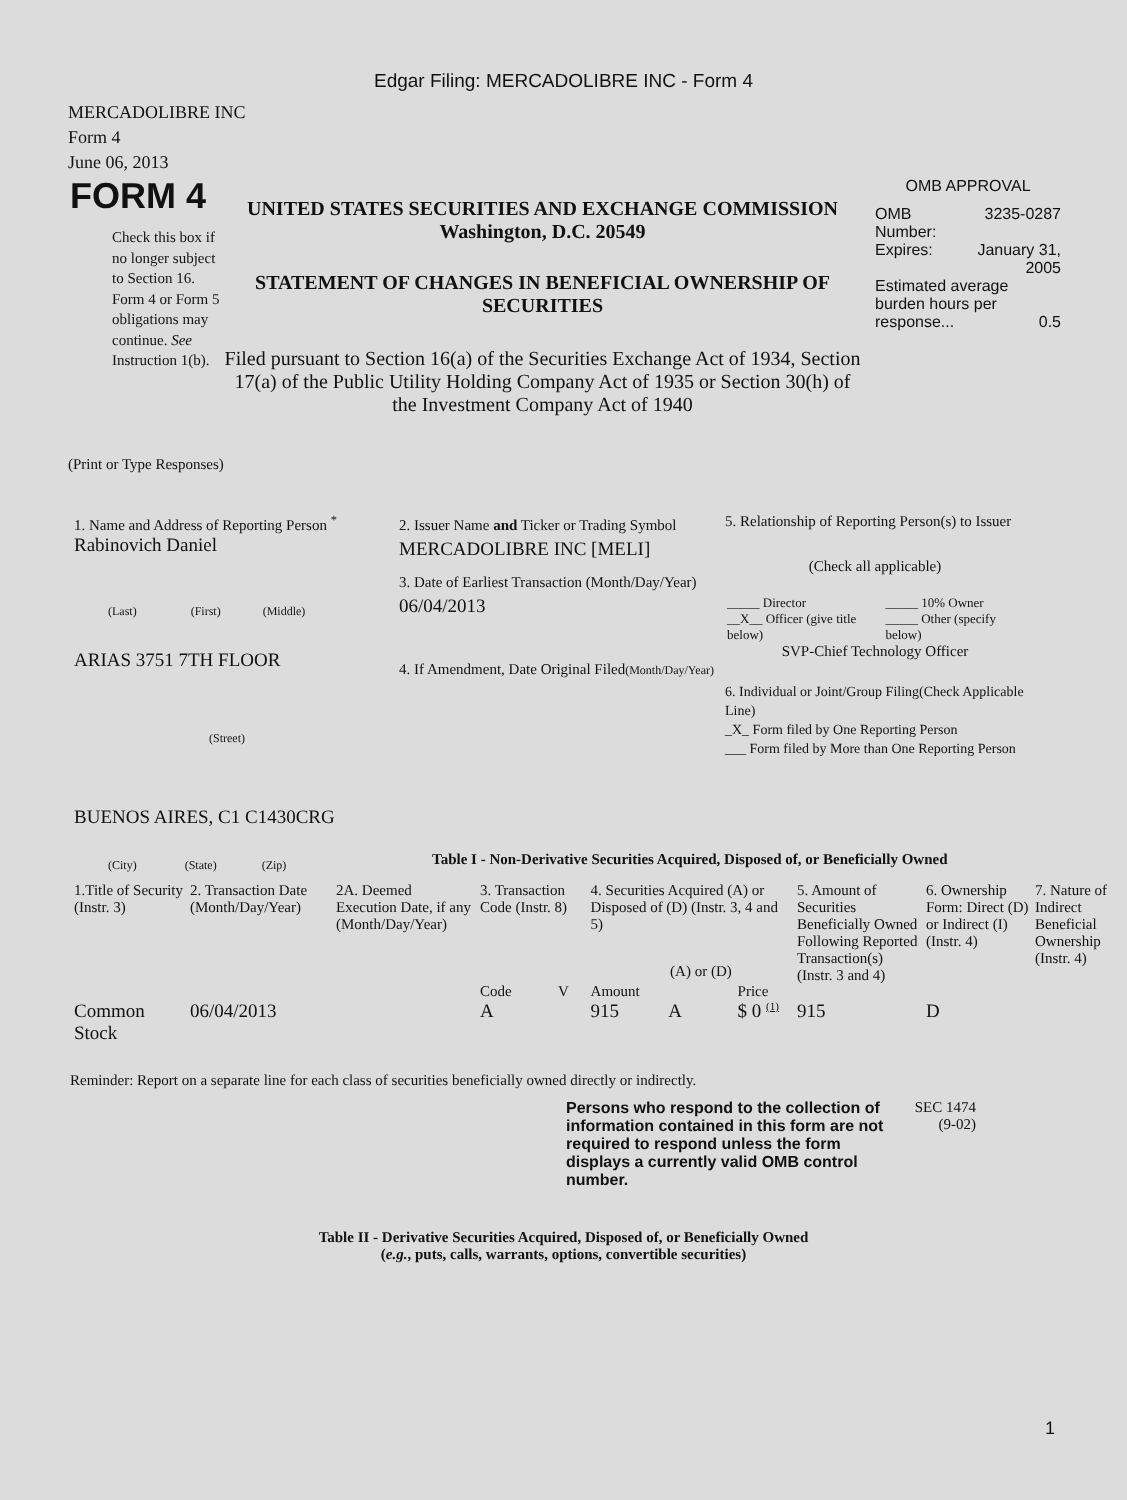Edgar Filing: MERCADOLIBRE INC - Form 4
MERCADOLIBRE INC
Form 4
June 06, 2013
FORM 4
Check this box if no longer subject to Section 16. Form 4 or Form 5 obligations may continue. See Instruction 1(b).
UNITED STATES SECURITIES AND EXCHANGE COMMISSION
Washington, D.C. 20549
STATEMENT OF CHANGES IN BENEFICIAL OWNERSHIP OF SECURITIES
Filed pursuant to Section 16(a) of the Securities Exchange Act of 1934, Section 17(a) of the Public Utility Holding Company Act of 1935 or Section 30(h) of the Investment Company Act of 1940
OMB APPROVAL
| OMB Number: | 3235-0287 |
| Expires: | January 31, 2005 |
| Estimated average burden hours per response... 0.5 | |
(Print or Type Responses)
1. Name and Address of Reporting Person <sup>*</sup>
Rabinovich Daniel
(Last) (First) (Middle)
ARIAS 3751 7TH FLOOR
(Street)
BUENOS AIRES, C1 C1430CRG
(City) (State) (Zip)
2. Issuer Name and Ticker or Trading Symbol
MERCADOLIBRE INC [MELI]
3. Date of Earliest Transaction (Month/Day/Year)
06/04/2013
4. If Amendment, Date Original Filed(Month/Day/Year)
5. Relationship of Reporting Person(s) to Issuer
(Check all applicable)
| _____ Director | _____ 10% Owner |
| __X__ Officer (give title below) | _____ Other (specify below) |
SVP-Chief Technology Officer
6. Individual or Joint/Group Filing(Check Applicable Line)
_X_ Form filed by One Reporting Person
___ Form filed by More than One Reporting Person
Table I - Non-Derivative Securities Acquired, Disposed of, or Beneficially Owned
| 1.Title of Security (Instr. 3) | 2. Transaction Date (Month/Day/Year) | 2A. Deemed Execution Date, if any (Month/Day/Year) | 3. Transaction Code (Instr. 8) | | 4. Securities Acquired (A) or Disposed of (D) (Instr. 3, 4 and 5) | | | 5. Amount of Securities Beneficially Owned Following Reported Transaction(s) (Instr. 3 and 4) | 6. Ownership Form: Direct (D) or Indirect (I) (Instr. 4) | 7. Nature of Indirect Beneficial Ownership (Instr. 4) |
| --- | --- | --- | --- | --- | --- | --- | --- | --- | --- | --- |
| | | | Code | V | Amount | (A) or (D) | Price | | | |
| Common Stock | 06/04/2013 | | A | | 915 | A | $ 0 <sup>(1)</sup> | 915 | D | |
Reminder: Report on a separate line for each class of securities beneficially owned directly or indirectly.
Persons who respond to the collection of information contained in this form are not required to respond unless the form displays a currently valid OMB control number.
SEC 1474 (9-02)
Table II - Derivative Securities Acquired, Disposed of, or Beneficially Owned
(e.g., puts, calls, warrants, options, convertible securities)
1